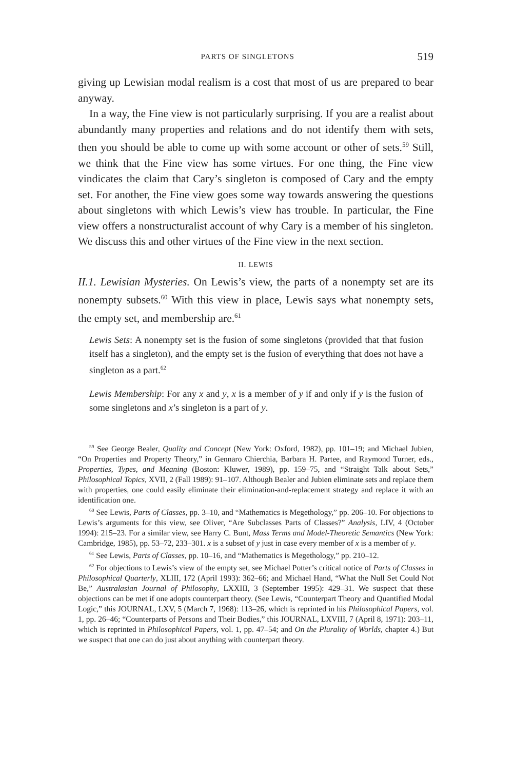PARTS OF SINGLETONS 519
giving up Lewisian modal realism is a cost that most of us are prepared to bear anyway.
In a way, the Fine view is not particularly surprising. If you are a realist about abundantly many properties and relations and do not identify them with sets, then you should be able to come up with some account or other of sets.<sup>59</sup> Still, we think that the Fine view has some virtues. For one thing, the Fine view vindicates the claim that Cary’s singleton is composed of Cary and the empty set. For another, the Fine view goes some way towards answering the questions about singletons with which Lewis’s view has trouble. In particular, the Fine view offers a nonstructuralist account of why Cary is a member of his singleton. We discuss this and other virtues of the Fine view in the next section.
II. LEWIS
II.1. Lewisian Mysteries. On Lewis’s view, the parts of a nonempty set are its nonempty subsets.<sup>60</sup> With this view in place, Lewis says what nonempty sets, the empty set, and membership are.<sup>61</sup>
Lewis Sets: A nonempty set is the fusion of some singletons (provided that that fusion itself has a singleton), and the empty set is the fusion of everything that does not have a singleton as a part.<sup>62</sup>
Lewis Membership: For any x and y, x is a member of y if and only if y is the fusion of some singletons and x’s singleton is a part of y.
<sup>59</sup> See George Bealer, Quality and Concept (New York: Oxford, 1982), pp. 101–19; and Michael Jubien, “On Properties and Property Theory,” in Gennaro Chierchia, Barbara H. Partee, and Raymond Turner, eds., Properties, Types, and Meaning (Boston: Kluwer, 1989), pp. 159–75, and “Straight Talk about Sets,” Philosophical Topics, XVII, 2 (Fall 1989): 91–107. Although Bealer and Jubien eliminate sets and replace them with properties, one could easily eliminate their elimination-and-replacement strategy and replace it with an identification one.
<sup>60</sup> See Lewis, Parts of Classes, pp. 3–10, and “Mathematics is Megethology,” pp. 206–10. For objections to Lewis’s arguments for this view, see Oliver, “Are Subclasses Parts of Classes?” Analysis, LIV, 4 (October 1994): 215–23. For a similar view, see Harry C. Bunt, Mass Terms and Model-Theoretic Semantics (New York: Cambridge, 1985), pp. 53–72, 233–301. x is a subset of y just in case every member of x is a member of y.
<sup>61</sup> See Lewis, Parts of Classes, pp. 10–16, and “Mathematics is Megethology,” pp. 210–12.
<sup>62</sup> For objections to Lewis’s view of the empty set, see Michael Potter’s critical notice of Parts of Classes in Philosophical Quarterly, XLIII, 172 (April 1993): 362–66; and Michael Hand, “What the Null Set Could Not Be,” Australasian Journal of Philosophy, LXXIII, 3 (September 1995): 429–31. We suspect that these objections can be met if one adopts counterpart theory. (See Lewis, “Counterpart Theory and Quantified Modal Logic,” this JOURNAL, LXV, 5 (March 7, 1968): 113–26, which is reprinted in his Philosophical Papers, vol. 1, pp. 26–46; “Counterparts of Persons and Their Bodies,” this JOURNAL, LXVIII, 7 (April 8, 1971): 203–11, which is reprinted in Philosophical Papers, vol. 1, pp. 47–54; and On the Plurality of Worlds, chapter 4.) But we suspect that one can do just about anything with counterpart theory.